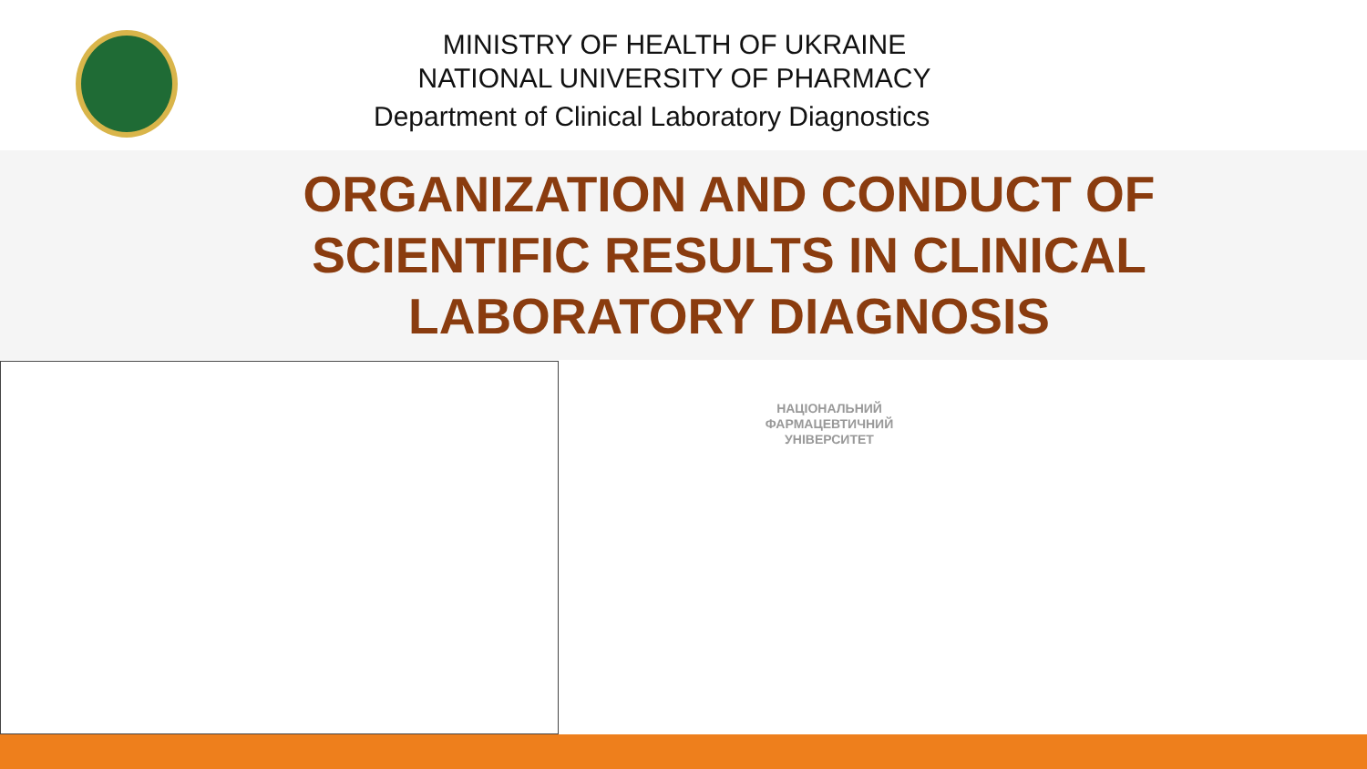MINISTRY OF HEALTH OF UKRAINE
NATIONAL UNIVERSITY OF PHARMACY
Department of Clinical Laboratory Diagnostics
ORGANIZATION AND CONDUCT OF SCIENTIFIC RESULTS IN CLINICAL LABORATORY DIAGNOSIS
НАЦІОНАЛЬНИЙ
ФАРМАЦЕВТИЧНИЙ
УНІВЕРСИТЕТ